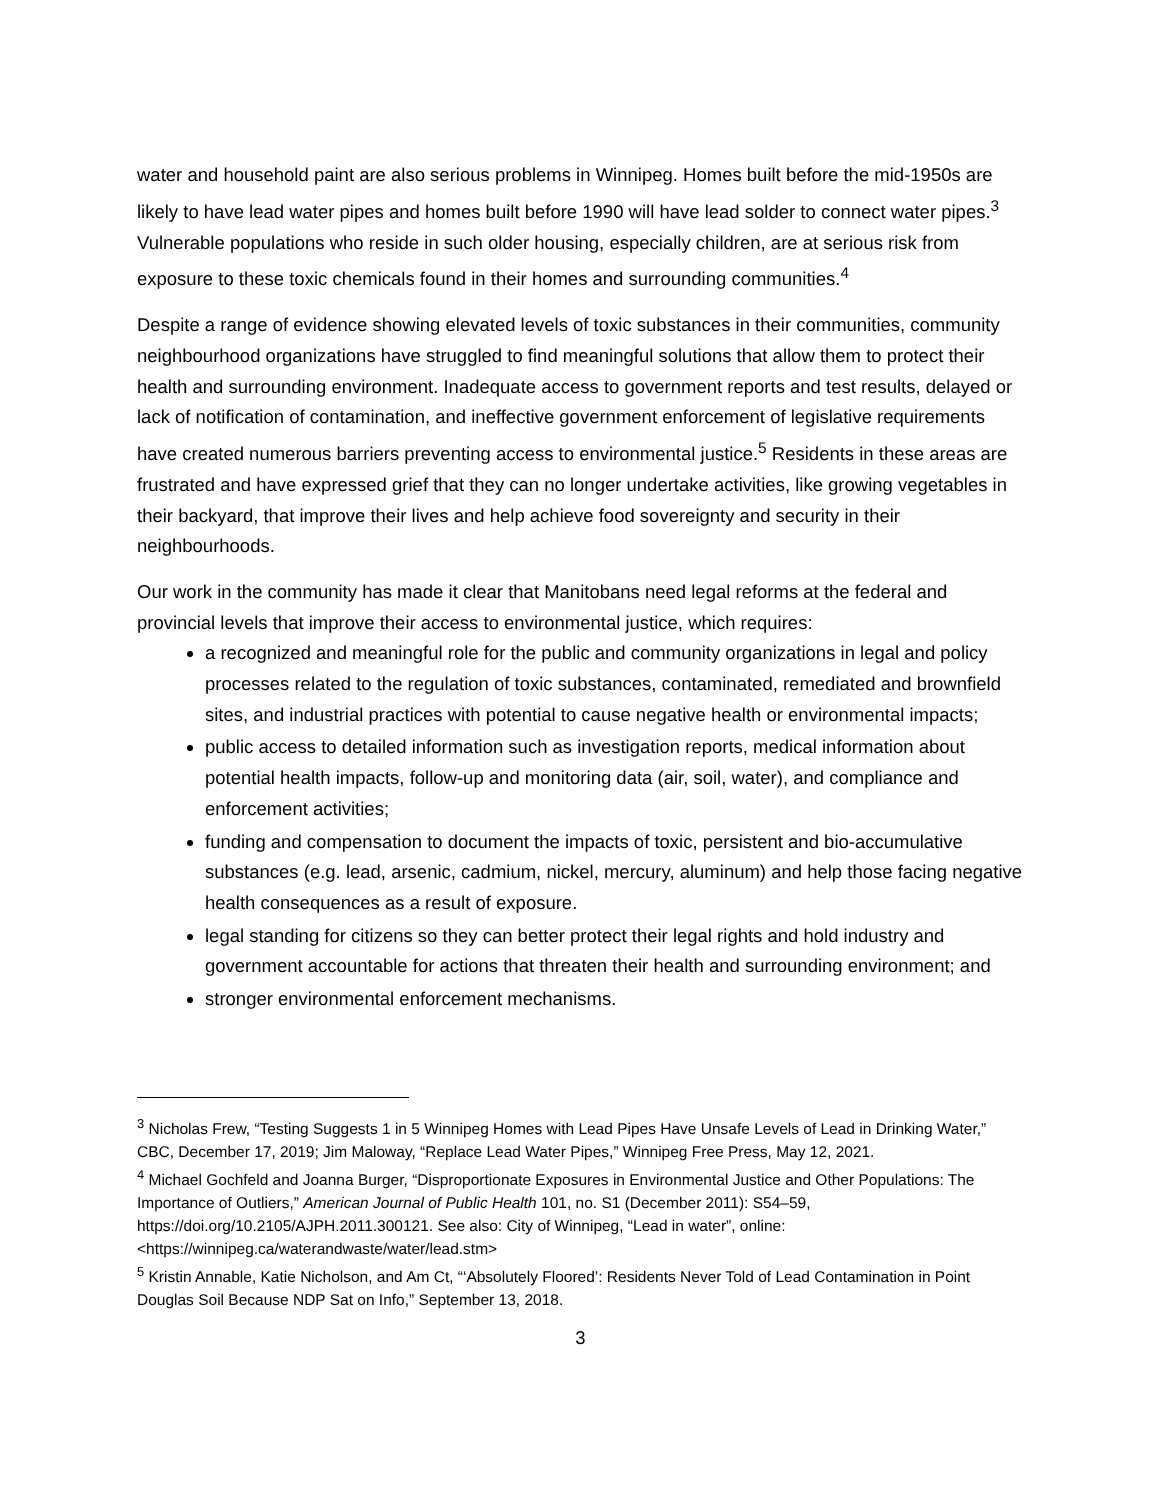water and household paint are also serious problems in Winnipeg. Homes built before the mid-1950s are likely to have lead water pipes and homes built before 1990 will have lead solder to connect water pipes.<sup>3</sup> Vulnerable populations who reside in such older housing, especially children, are at serious risk from exposure to these toxic chemicals found in their homes and surrounding communities.<sup>4</sup>
Despite a range of evidence showing elevated levels of toxic substances in their communities, community neighbourhood organizations have struggled to find meaningful solutions that allow them to protect their health and surrounding environment. Inadequate access to government reports and test results, delayed or lack of notification of contamination, and ineffective government enforcement of legislative requirements have created numerous barriers preventing access to environmental justice.<sup>5</sup> Residents in these areas are frustrated and have expressed grief that they can no longer undertake activities, like growing vegetables in their backyard, that improve their lives and help achieve food sovereignty and security in their neighbourhoods.
Our work in the community has made it clear that Manitobans need legal reforms at the federal and provincial levels that improve their access to environmental justice, which requires:
a recognized and meaningful role for the public and community organizations in legal and policy processes related to the regulation of toxic substances, contaminated, remediated and brownfield sites, and industrial practices with potential to cause negative health or environmental impacts;
public access to detailed information such as investigation reports, medical information about potential health impacts, follow-up and monitoring data (air, soil, water), and compliance and enforcement activities;
funding and compensation to document the impacts of toxic, persistent and bio-accumulative substances (e.g. lead, arsenic, cadmium, nickel, mercury, aluminum) and help those facing negative health consequences as a result of exposure.
legal standing for citizens so they can better protect their legal rights and hold industry and government accountable for actions that threaten their health and surrounding environment; and
stronger environmental enforcement mechanisms.
<sup>3</sup> Nicholas Frew, “Testing Suggests 1 in 5 Winnipeg Homes with Lead Pipes Have Unsafe Levels of Lead in Drinking Water,” CBC, December 17, 2019; Jim Maloway, “Replace Lead Water Pipes,” Winnipeg Free Press, May 12, 2021.
<sup>4</sup> Michael Gochfeld and Joanna Burger, “Disproportionate Exposures in Environmental Justice and Other Populations: The Importance of Outliers,” American Journal of Public Health 101, no. S1 (December 2011): S54–59, https://doi.org/10.2105/AJPH.2011.300121. See also: City of Winnipeg, “Lead in water”, online: <https://winnipeg.ca/waterandwaste/water/lead.stm>
<sup>5</sup> Kristin Annable, Katie Nicholson, and Am Ct, “‘Absolutely Floored’: Residents Never Told of Lead Contamination in Point Douglas Soil Because NDP Sat on Info,” September 13, 2018.
3